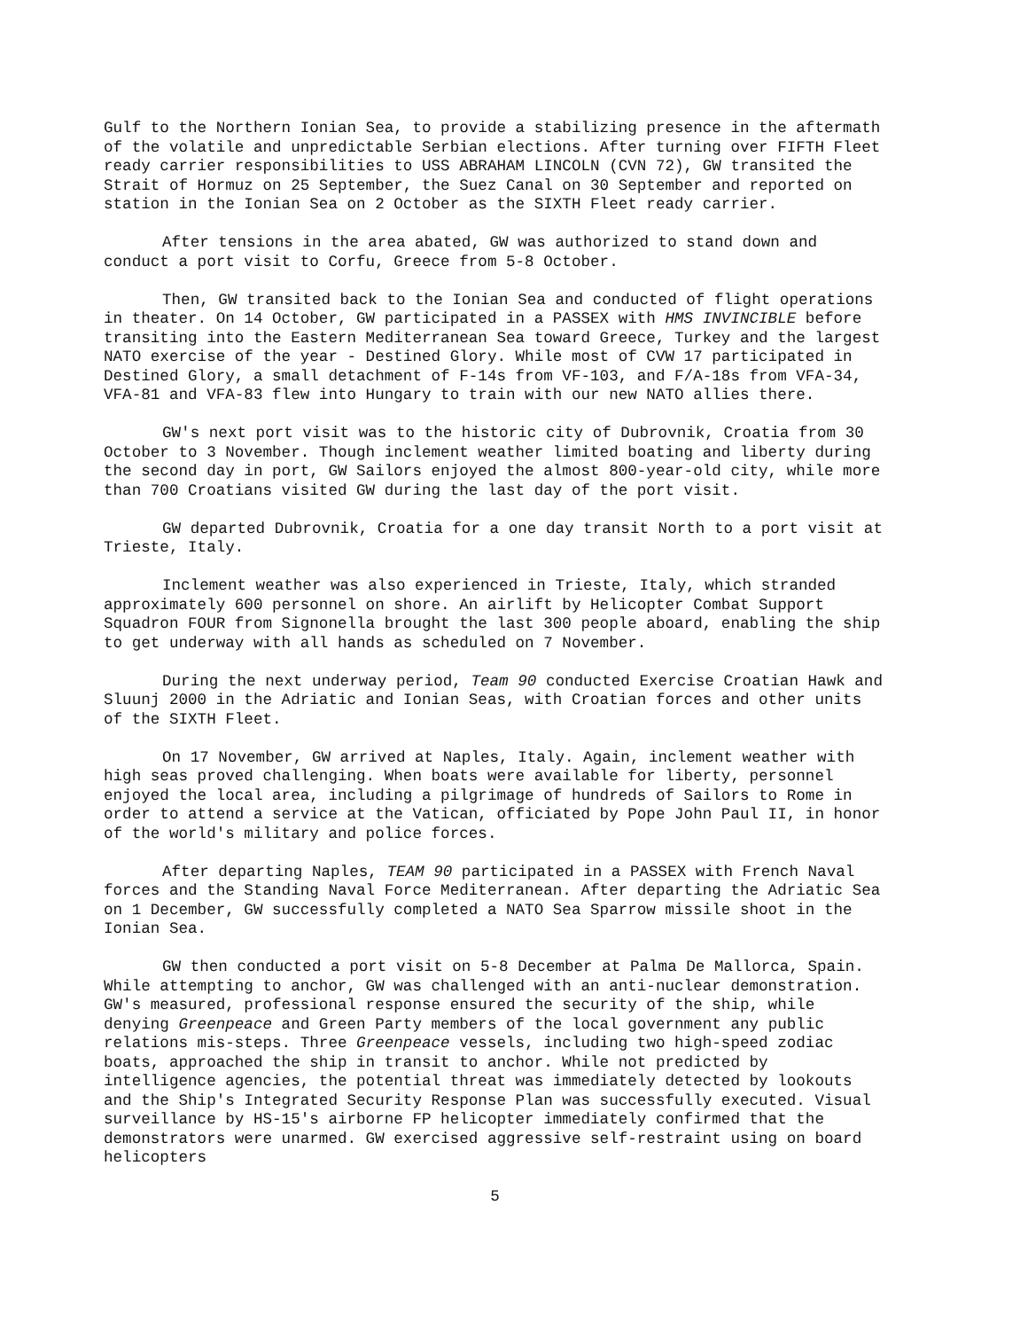Gulf to the Northern Ionian Sea, to provide a stabilizing presence in the aftermath of the volatile and unpredictable Serbian elections. After turning over FIFTH Fleet ready carrier responsibilities to USS ABRAHAM LINCOLN (CVN 72), GW transited the Strait of Hormuz on 25 September, the Suez Canal on 30 September and reported on station in the Ionian Sea on 2 October as the SIXTH Fleet ready carrier.
After tensions in the area abated, GW was authorized to stand down and conduct a port visit to Corfu, Greece from 5-8 October.
Then, GW transited back to the Ionian Sea and conducted of flight operations in theater. On 14 October, GW participated in a PASSEX with HMS INVINCIBLE before transiting into the Eastern Mediterranean Sea toward Greece, Turkey and the largest NATO exercise of the year - Destined Glory. While most of CVW 17 participated in Destined Glory, a small detachment of F-14s from VF-103, and F/A-18s from VFA-34, VFA-81 and VFA-83 flew into Hungary to train with our new NATO allies there.
GW's next port visit was to the historic city of Dubrovnik, Croatia from 30 October to 3 November. Though inclement weather limited boating and liberty during the second day in port, GW Sailors enjoyed the almost 800-year-old city, while more than 700 Croatians visited GW during the last day of the port visit.
GW departed Dubrovnik, Croatia for a one day transit North to a port visit at Trieste, Italy.
Inclement weather was also experienced in Trieste, Italy, which stranded approximately 600 personnel on shore. An airlift by Helicopter Combat Support Squadron FOUR from Signonella brought the last 300 people aboard, enabling the ship to get underway with all hands as scheduled on 7 November.
During the next underway period, Team 90 conducted Exercise Croatian Hawk and Sluunj 2000 in the Adriatic and Ionian Seas, with Croatian forces and other units of the SIXTH Fleet.
On 17 November, GW arrived at Naples, Italy. Again, inclement weather with high seas proved challenging. When boats were available for liberty, personnel enjoyed the local area, including a pilgrimage of hundreds of Sailors to Rome in order to attend a service at the Vatican, officiated by Pope John Paul II, in honor of the world's military and police forces.
After departing Naples, TEAM 90 participated in a PASSEX with French Naval forces and the Standing Naval Force Mediterranean. After departing the Adriatic Sea on 1 December, GW successfully completed a NATO Sea Sparrow missile shoot in the Ionian Sea.
GW then conducted a port visit on 5-8 December at Palma De Mallorca, Spain. While attempting to anchor, GW was challenged with an anti-nuclear demonstration. GW's measured, professional response ensured the security of the ship, while denying Greenpeace and Green Party members of the local government any public relations mis-steps. Three Greenpeace vessels, including two high-speed zodiac boats, approached the ship in transit to anchor. While not predicted by intelligence agencies, the potential threat was immediately detected by lookouts and the Ship's Integrated Security Response Plan was successfully executed. Visual surveillance by HS-15's airborne FP helicopter immediately confirmed that the demonstrators were unarmed. GW exercised aggressive self-restraint using on board helicopters
5